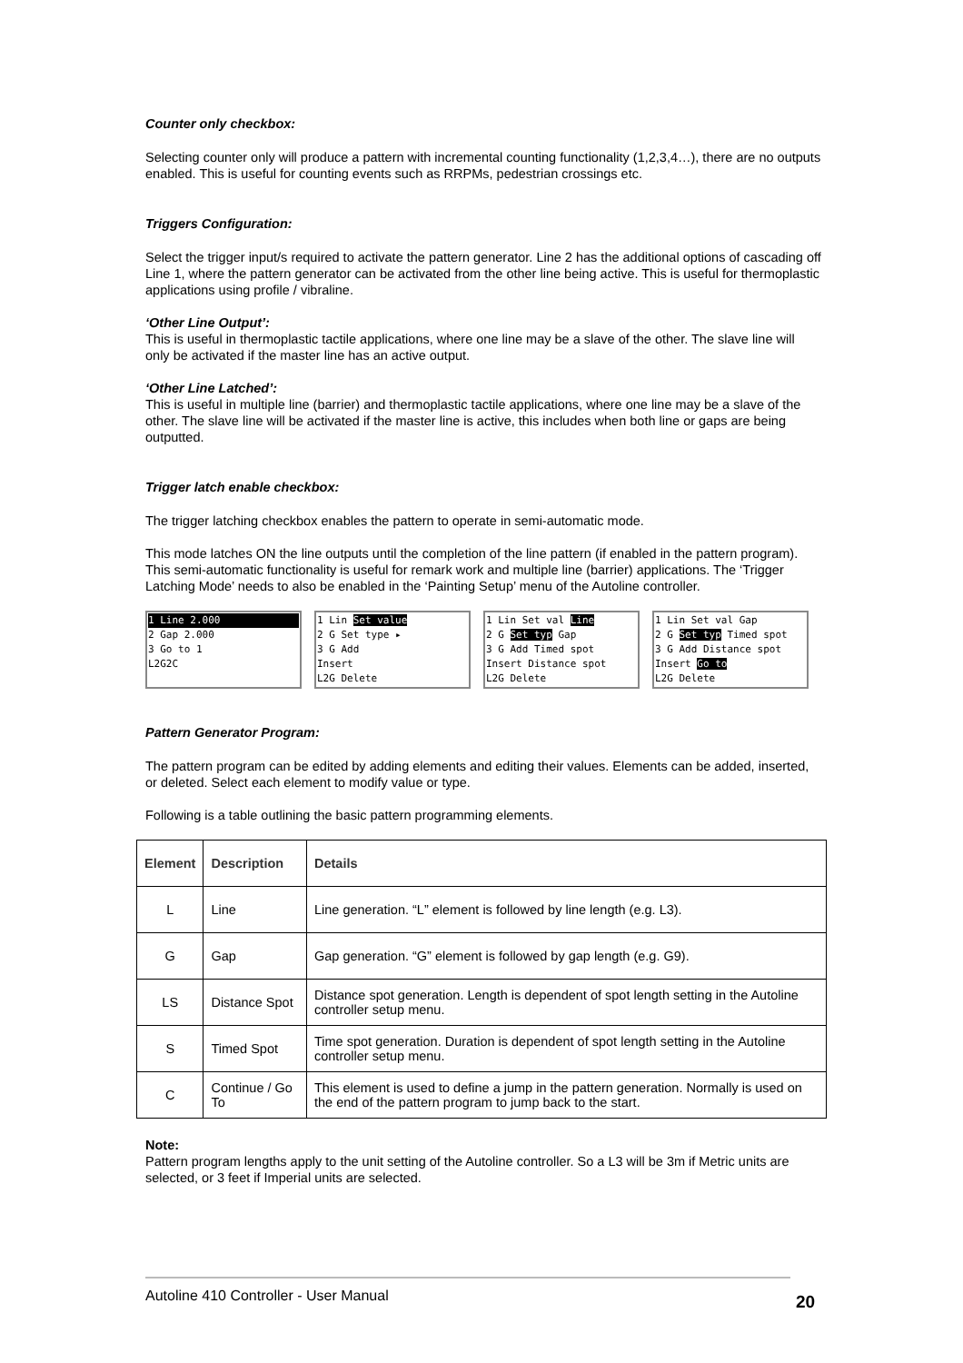Counter only checkbox:
Selecting counter only will produce a pattern with incremental counting functionality (1,2,3,4…), there are no outputs enabled. This is useful for counting events such as RRPMs, pedestrian crossings etc.
Triggers Configuration:
Select the trigger input/s required to activate the pattern generator. Line 2 has the additional options of cascading off Line 1, where the pattern generator can be activated from the other line being active. This is useful for thermoplastic applications using profile / vibraline.
‘Other Line Output’:
This is useful in thermoplastic tactile applications, where one line may be a slave of the other. The slave line will only be activated if the master line has an active output.
‘Other Line Latched’:
This is useful in multiple line (barrier) and thermoplastic tactile applications, where one line may be a slave of the other. The slave line will be activated if the master line is active, this includes when both line or gaps are being outputted.
Trigger latch enable checkbox:
The trigger latching checkbox enables the pattern to operate in semi-automatic mode.
This mode latches ON the line outputs until the completion of the line pattern (if enabled in the pattern program). This semi-automatic functionality is useful for remark work and multiple line (barrier) applications. The ‘Trigger Latching Mode’ needs to also be enabled in the ‘Painting Setup’ menu of the Autoline controller.
1 Line 2.000
2 Gap 2.000
3 Go to 1
L2G2C
1 Lin Set value
2 G Set type ▸
3 G Add
Insert
L2G Delete
1 Lin Set val Line
2 G Set typ Gap
3 G Add Timed spot
Insert Distance spot
L2G Delete
1 Lin Set val Gap
2 G Set typ Timed spot
3 G Add Distance spot
Insert Go to
L2G Delete
Pattern Generator Program:
The pattern program can be edited by adding elements and editing their values. Elements can be added, inserted, or deleted. Select each element to modify value or type.
Following is a table outlining the basic pattern programming elements.
| Element | Description | Details |
| --- | --- | --- |
| L | Line | Line generation. “L” element is followed by line length (e.g. L3). |
| G | Gap | Gap generation. “G” element is followed by gap length (e.g. G9). |
| LS | Distance Spot | Distance spot generation. Length is dependent of spot length setting in the Autoline controller setup menu. |
| S | Timed Spot | Time spot generation. Duration is dependent of spot length setting in the Autoline controller setup menu. |
| C | Continue / Go To | This element is used to define a jump in the pattern generation. Normally is used on the end of the pattern program to jump back to the start. |
Note:
Pattern program lengths apply to the unit setting of the Autoline controller. So a L3 will be 3m if Metric units are selected, or 3 feet if Imperial units are selected.
Autoline 410 Controller - User Manual
20